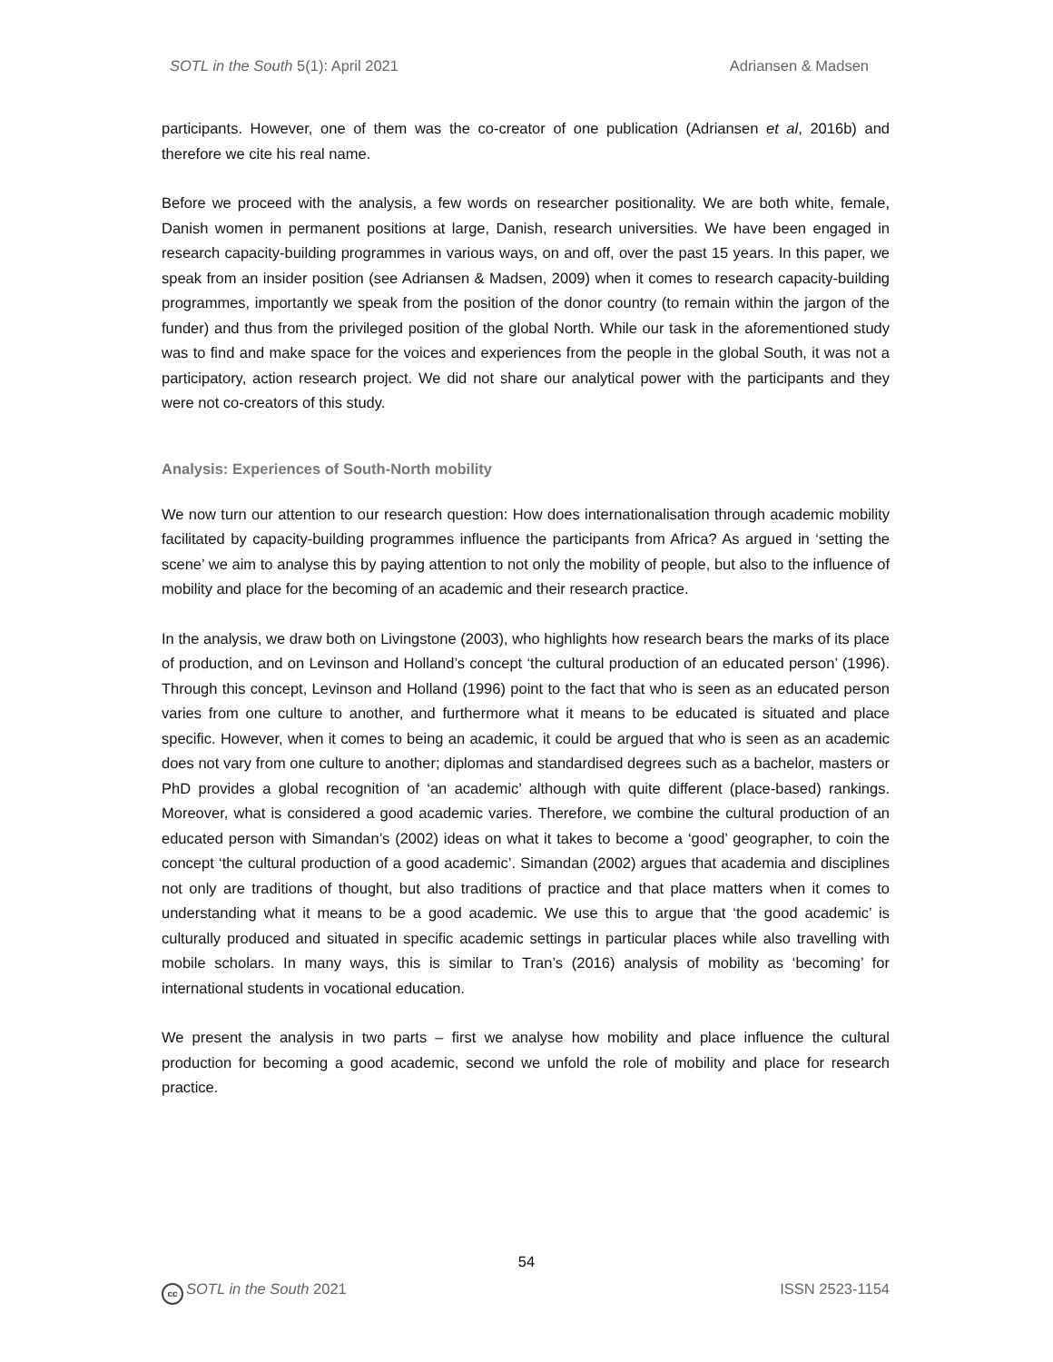SOTL in the South 5(1): April 2021 Adriansen & Madsen
participants. However, one of them was the co-creator of one publication (Adriansen et al, 2016b) and therefore we cite his real name.
Before we proceed with the analysis, a few words on researcher positionality. We are both white, female, Danish women in permanent positions at large, Danish, research universities. We have been engaged in research capacity-building programmes in various ways, on and off, over the past 15 years. In this paper, we speak from an insider position (see Adriansen & Madsen, 2009) when it comes to research capacity-building programmes, importantly we speak from the position of the donor country (to remain within the jargon of the funder) and thus from the privileged position of the global North. While our task in the aforementioned study was to find and make space for the voices and experiences from the people in the global South, it was not a participatory, action research project. We did not share our analytical power with the participants and they were not co-creators of this study.
Analysis: Experiences of South-North mobility
We now turn our attention to our research question: How does internationalisation through academic mobility facilitated by capacity-building programmes influence the participants from Africa? As argued in ‘setting the scene’ we aim to analyse this by paying attention to not only the mobility of people, but also to the influence of mobility and place for the becoming of an academic and their research practice.
In the analysis, we draw both on Livingstone (2003), who highlights how research bears the marks of its place of production, and on Levinson and Holland’s concept ‘the cultural production of an educated person’ (1996). Through this concept, Levinson and Holland (1996) point to the fact that who is seen as an educated person varies from one culture to another, and furthermore what it means to be educated is situated and place specific. However, when it comes to being an academic, it could be argued that who is seen as an academic does not vary from one culture to another; diplomas and standardised degrees such as a bachelor, masters or PhD provides a global recognition of ‘an academic’ although with quite different (place-based) rankings. Moreover, what is considered a good academic varies. Therefore, we combine the cultural production of an educated person with Simandan’s (2002) ideas on what it takes to become a ‘good’ geographer, to coin the concept ‘the cultural production of a good academic’. Simandan (2002) argues that academia and disciplines not only are traditions of thought, but also traditions of practice and that place matters when it comes to understanding what it means to be a good academic. We use this to argue that ‘the good academic’ is culturally produced and situated in specific academic settings in particular places while also travelling with mobile scholars. In many ways, this is similar to Tran’s (2016) analysis of mobility as ‘becoming’ for international students in vocational education.
We present the analysis in two parts – first we analyse how mobility and place influence the cultural production for becoming a good academic, second we unfold the role of mobility and place for research practice.
54
cc SOTL in the South 2021 ISSN 2523-1154